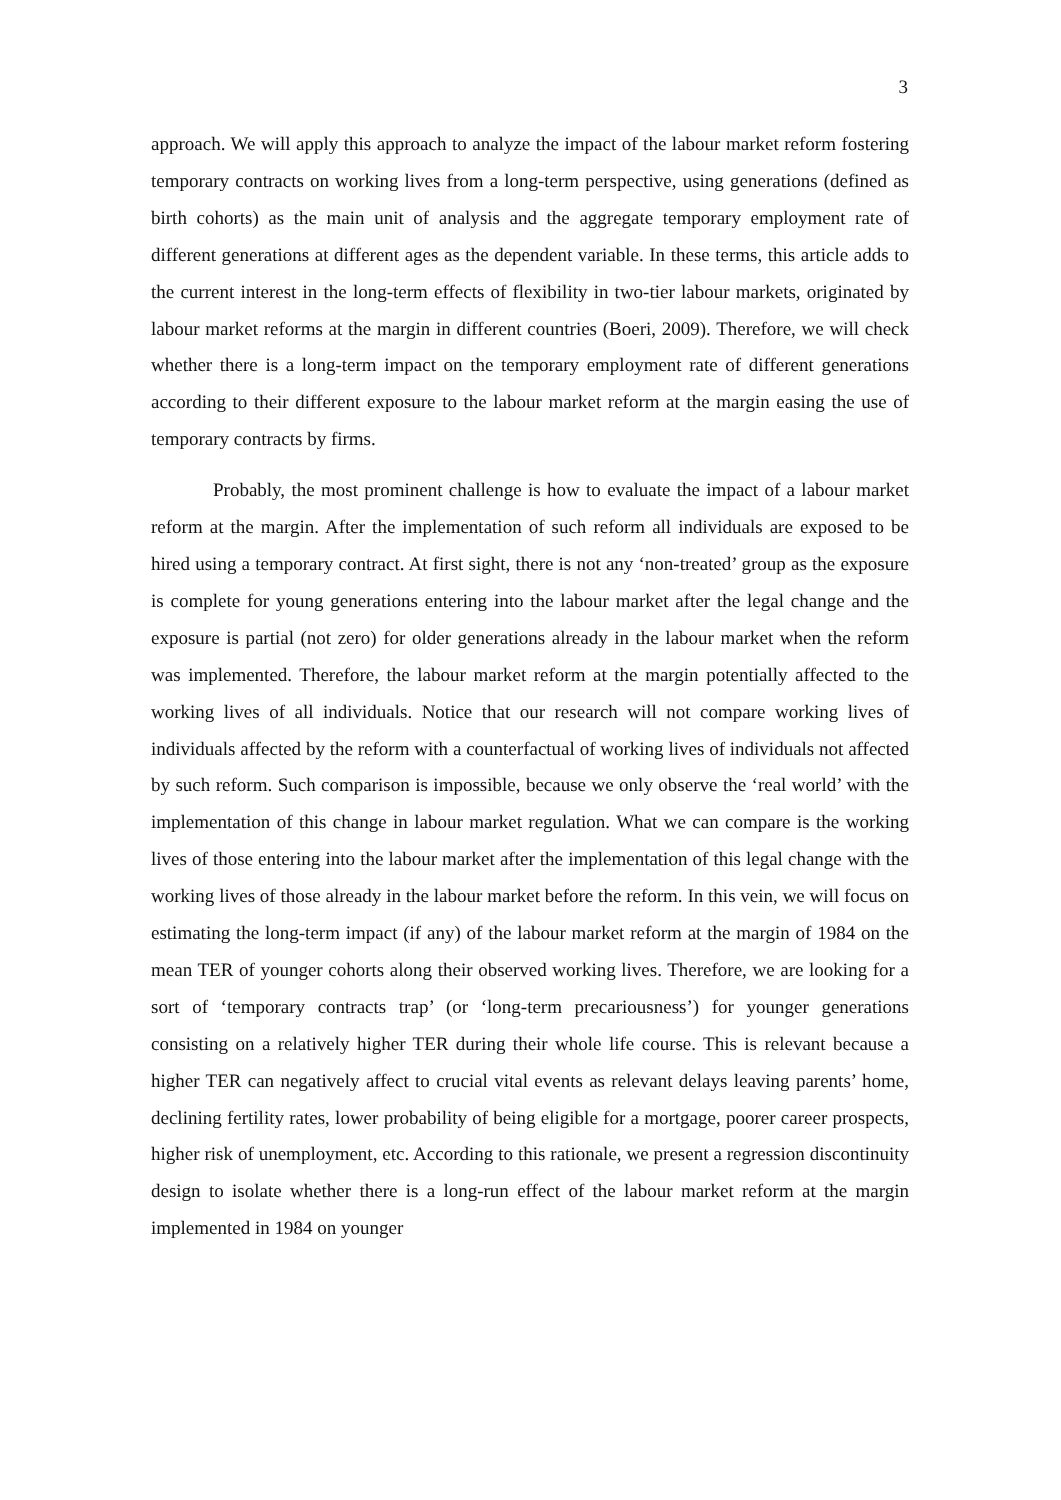3
approach. We will apply this approach to analyze the impact of the labour market reform fostering temporary contracts on working lives from a long-term perspective, using generations (defined as birth cohorts) as the main unit of analysis and the aggregate temporary employment rate of different generations at different ages as the dependent variable. In these terms, this article adds to the current interest in the long-term effects of flexibility in two-tier labour markets, originated by labour market reforms at the margin in different countries (Boeri, 2009). Therefore, we will check whether there is a long-term impact on the temporary employment rate of different generations according to their different exposure to the labour market reform at the margin easing the use of temporary contracts by firms.
Probably, the most prominent challenge is how to evaluate the impact of a labour market reform at the margin. After the implementation of such reform all individuals are exposed to be hired using a temporary contract. At first sight, there is not any ‘non-treated’ group as the exposure is complete for young generations entering into the labour market after the legal change and the exposure is partial (not zero) for older generations already in the labour market when the reform was implemented. Therefore, the labour market reform at the margin potentially affected to the working lives of all individuals. Notice that our research will not compare working lives of individuals affected by the reform with a counterfactual of working lives of individuals not affected by such reform. Such comparison is impossible, because we only observe the ‘real world’ with the implementation of this change in labour market regulation. What we can compare is the working lives of those entering into the labour market after the implementation of this legal change with the working lives of those already in the labour market before the reform. In this vein, we will focus on estimating the long-term impact (if any) of the labour market reform at the margin of 1984 on the mean TER of younger cohorts along their observed working lives. Therefore, we are looking for a sort of ‘temporary contracts trap’ (or ‘long-term precariousness’) for younger generations consisting on a relatively higher TER during their whole life course. This is relevant because a higher TER can negatively affect to crucial vital events as relevant delays leaving parents’ home, declining fertility rates, lower probability of being eligible for a mortgage, poorer career prospects, higher risk of unemployment, etc. According to this rationale, we present a regression discontinuity design to isolate whether there is a long-run effect of the labour market reform at the margin implemented in 1984 on younger